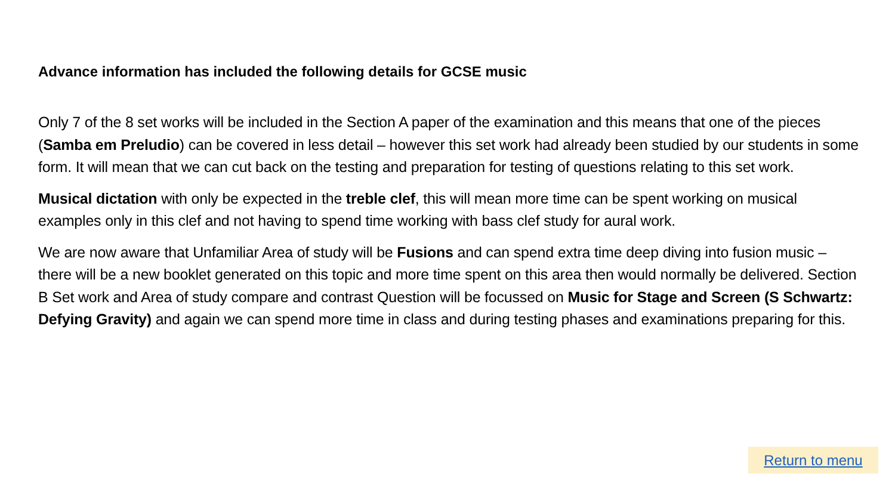Advance information has included the following details for GCSE music
Only 7 of the 8 set works will be included in the Section A paper of the examination and this means that one of the pieces (Samba em Preludio) can be covered in less detail – however this set work had already been studied by our students in some form. It will mean that we can cut back on the testing and preparation for testing of questions relating to this set work.
Musical dictation with only be expected in the treble clef, this will mean more time can be spent working on musical examples only in this clef and not having to spend time working with bass clef study for aural work.
We are now aware that Unfamiliar Area of study will be Fusions and can spend extra time deep diving into fusion music – there will be a new booklet generated on this topic and more time spent on this area then would normally be delivered. Section B Set work and Area of study compare and contrast Question will be focussed on Music for Stage and Screen (S Schwartz: Defying Gravity) and again we can spend more time in class and during testing phases and examinations preparing for this.
Return to menu